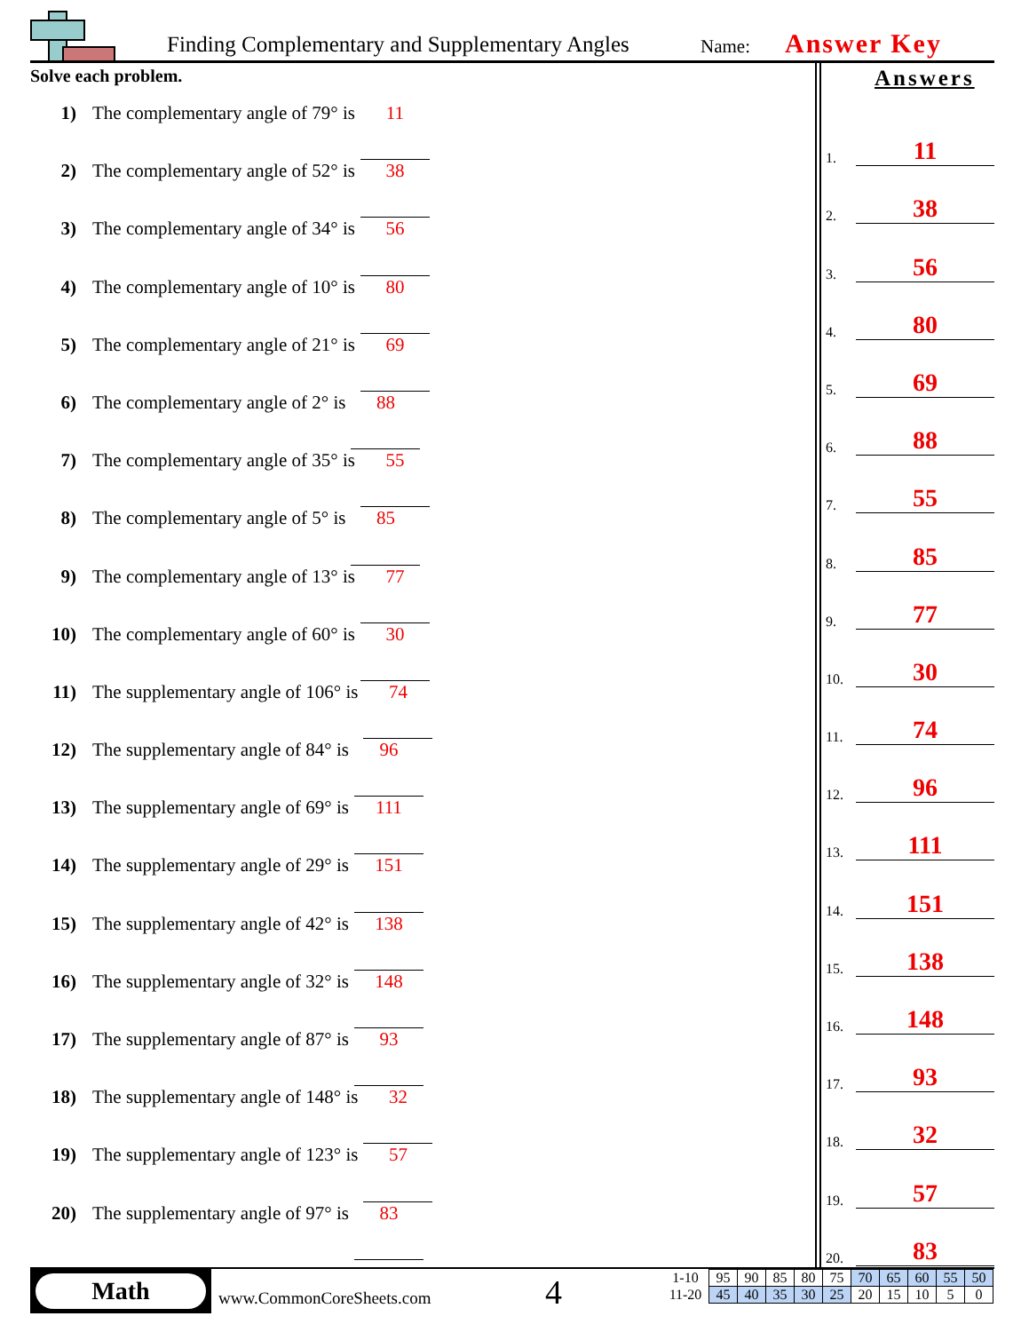Finding Complementary and Supplementary Angles Name: Answer Key
Solve each problem.
1) The complementary angle of 79° is 11
2) The complementary angle of 52° is 38
3) The complementary angle of 34° is 56
4) The complementary angle of 10° is 80
5) The complementary angle of 21° is 69
6) The complementary angle of 2° is 88
7) The complementary angle of 35° is 55
8) The complementary angle of 5° is 85
9) The complementary angle of 13° is 77
10) The complementary angle of 60° is 30
11) The supplementary angle of 106° is 74
12) The supplementary angle of 84° is 96
13) The supplementary angle of 69° is 111
14) The supplementary angle of 29° is 151
15) The supplementary angle of 42° is 138
16) The supplementary angle of 32° is 148
17) The supplementary angle of 87° is 93
18) The supplementary angle of 148° is 32
19) The supplementary angle of 123° is 57
20) The supplementary angle of 97° is 83
Answers
1. 11
2. 38
3. 56
4. 80
5. 69
6. 88
7. 55
8. 85
9. 77
10. 30
11. 74
12. 96
13. 111
14. 151
15. 138
16. 148
17. 93
18. 32
19. 57
20. 83
Math
www.CommonCoreSheets.com 4
| 1-10 | 95 | 90 | 85 | 80 | 75 | 70 | 65 | 60 | 55 | 50 |
| 11-20 | 45 | 40 | 35 | 30 | 25 | 20 | 15 | 10 | 5 | 0 |